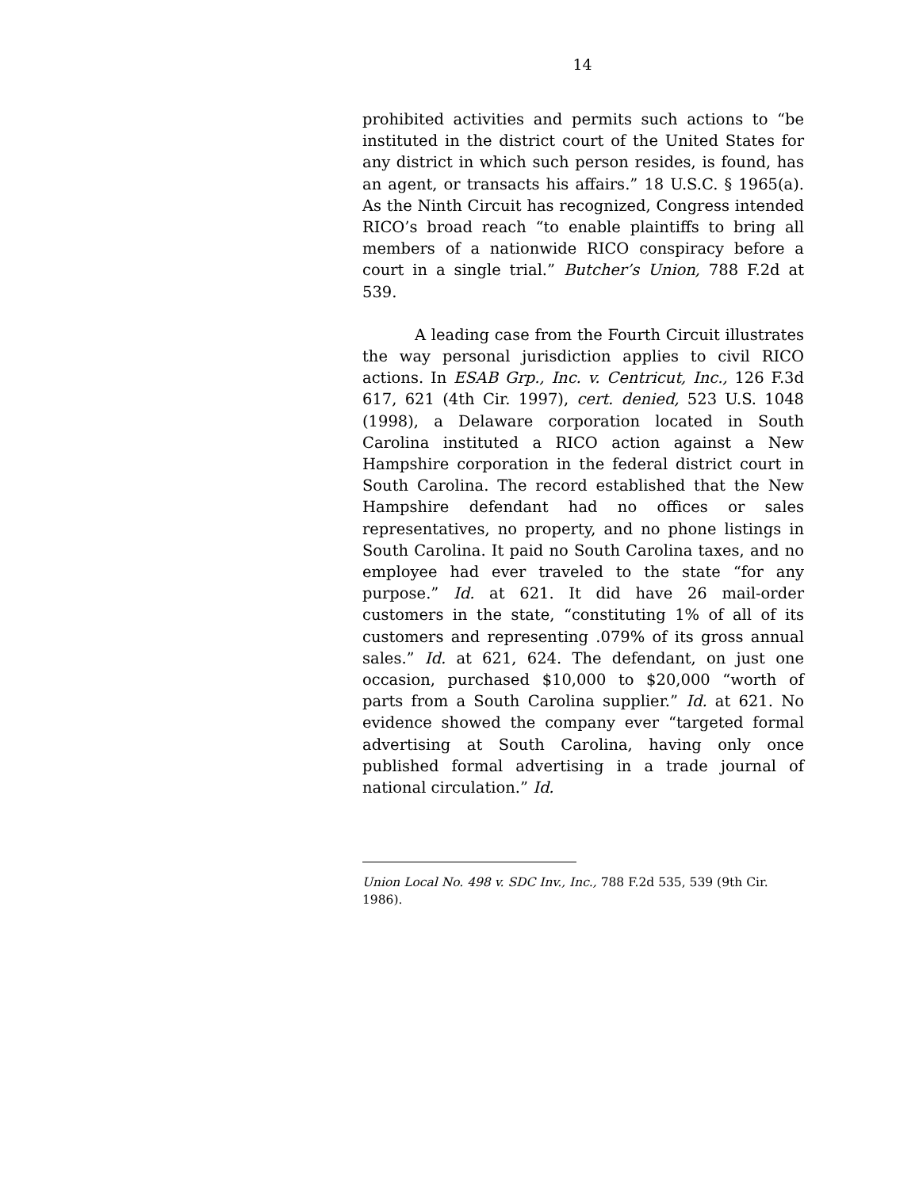14
prohibited activities and permits such actions to “be instituted in the district court of the United States for any district in which such person resides, is found, has an agent, or transacts his affairs.” 18 U.S.C. § 1965(a). As the Ninth Circuit has recognized, Congress intended RICO’s broad reach “to enable plaintiffs to bring all members of a nationwide RICO conspiracy before a court in a single trial.” Butcher’s Union, 788 F.2d at 539.
A leading case from the Fourth Circuit illustrates the way personal jurisdiction applies to civil RICO actions. In ESAB Grp., Inc. v. Centricut, Inc., 126 F.3d 617, 621 (4th Cir. 1997), cert. denied, 523 U.S. 1048 (1998), a Delaware corporation located in South Carolina instituted a RICO action against a New Hampshire corporation in the federal district court in South Carolina. The record established that the New Hampshire defendant had no offices or sales representatives, no property, and no phone listings in South Carolina. It paid no South Carolina taxes, and no employee had ever traveled to the state “for any purpose.” Id. at 621. It did have 26 mail-order customers in the state, “constituting 1% of all of its customers and representing .079% of its gross annual sales.” Id. at 621, 624. The defendant, on just one occasion, purchased $10,000 to $20,000 “worth of parts from a South Carolina supplier.” Id. at 621. No evidence showed the company ever “targeted formal advertising at South Carolina, having only once published formal advertising in a trade journal of national circulation.” Id.
Union Local No. 498 v. SDC Inv., Inc., 788 F.2d 535, 539 (9th Cir. 1986).